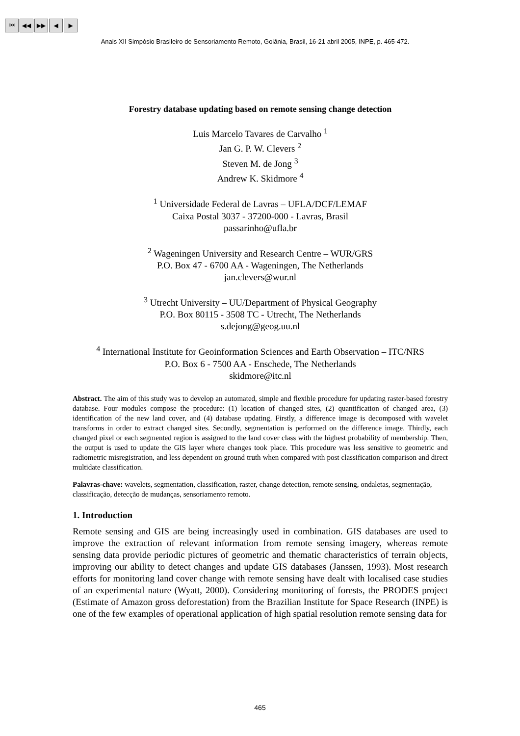⏮ ◀◀ ▶▶ ◀ ▶
Anais XII Simpósio Brasileiro de Sensoriamento Remoto, Goiânia, Brasil, 16-21 abril 2005, INPE, p. 465-472.
Forestry database updating based on remote sensing change detection
Luis Marcelo Tavares de Carvalho <sup>1</sup>
Jan G. P. W. Clevers <sup>2</sup>
Steven M. de Jong <sup>3</sup>
Andrew K. Skidmore <sup>4</sup>
<sup>1</sup> Universidade Federal de Lavras – UFLA/DCF/LEMAF
Caixa Postal 3037 - 37200-000 - Lavras, Brasil
passarinho@ufla.br
<sup>2</sup> Wageningen University and Research Centre – WUR/GRS
P.O. Box 47 - 6700 AA - Wageningen, The Netherlands
jan.clevers@wur.nl
<sup>3</sup> Utrecht University – UU/Department of Physical Geography
P.O. Box 80115 - 3508 TC - Utrecht, The Netherlands
s.dejong@geog.uu.nl
<sup>4</sup> International Institute for Geoinformation Sciences and Earth Observation – ITC/NRS
P.O. Box 6 - 7500 AA - Enschede, The Netherlands
skidmore@itc.nl
Abstract. The aim of this study was to develop an automated, simple and flexible procedure for updating raster-based forestry database. Four modules compose the procedure: (1) location of changed sites, (2) quantification of changed area, (3) identification of the new land cover, and (4) database updating. Firstly, a difference image is decomposed with wavelet transforms in order to extract changed sites. Secondly, segmentation is performed on the difference image. Thirdly, each changed pixel or each segmented region is assigned to the land cover class with the highest probability of membership. Then, the output is used to update the GIS layer where changes took place. This procedure was less sensitive to geometric and radiometric misregistration, and less dependent on ground truth when compared with post classification comparison and direct multidate classification.
Palavras-chave: wavelets, segmentation, classification, raster, change detection, remote sensing, ondaletas, segmentação, classificação, detecção de mudanças, sensoriamento remoto.
1. Introduction
Remote sensing and GIS are being increasingly used in combination. GIS databases are used to improve the extraction of relevant information from remote sensing imagery, whereas remote sensing data provide periodic pictures of geometric and thematic characteristics of terrain objects, improving our ability to detect changes and update GIS databases (Janssen, 1993). Most research efforts for monitoring land cover change with remote sensing have dealt with localised case studies of an experimental nature (Wyatt, 2000). Considering monitoring of forests, the PRODES project (Estimate of Amazon gross deforestation) from the Brazilian Institute for Space Research (INPE) is one of the few examples of operational application of high spatial resolution remote sensing data for
465